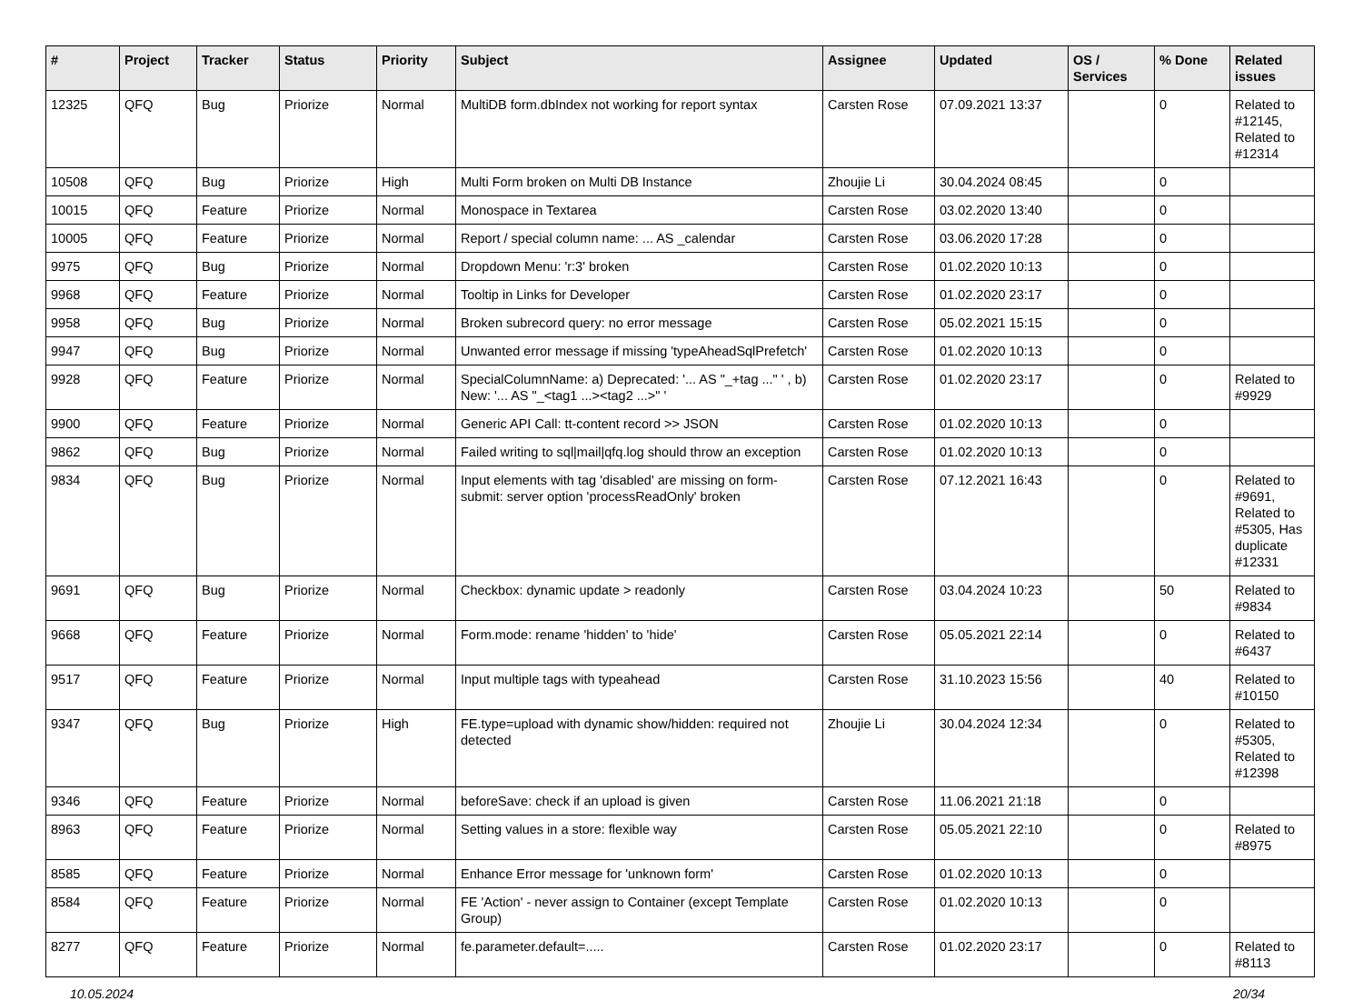| # | Project | Tracker | Status | Priority | Subject | Assignee | Updated | OS / Services | % Done | Related issues |
| --- | --- | --- | --- | --- | --- | --- | --- | --- | --- | --- |
| 12325 | QFQ | Bug | Priorize | Normal | MultiDB form.dbIndex not working for report syntax | Carsten Rose | 07.09.2021 13:37 | | 0 | Related to #12145, Related to #12314 |
| 10508 | QFQ | Bug | Priorize | High | Multi Form broken on Multi DB Instance | Zhoujie Li | 30.04.2024 08:45 | | 0 | |
| 10015 | QFQ | Feature | Priorize | Normal | Monospace in Textarea | Carsten Rose | 03.02.2020 13:40 | | 0 | |
| 10005 | QFQ | Feature | Priorize | Normal | Report / special column name: ... AS _calendar | Carsten Rose | 03.06.2020 17:28 | | 0 | |
| 9975 | QFQ | Bug | Priorize | Normal | Dropdown Menu: 'r:3' broken | Carsten Rose | 01.02.2020 10:13 | | 0 | |
| 9968 | QFQ | Feature | Priorize | Normal | Tooltip in Links for Developer | Carsten Rose | 01.02.2020 23:17 | | 0 | |
| 9958 | QFQ | Bug | Priorize | Normal | Broken subrecord query: no error message | Carsten Rose | 05.02.2021 15:15 | | 0 | |
| 9947 | QFQ | Bug | Priorize | Normal | Unwanted error message if missing 'typeAheadSqlPrefetch' | Carsten Rose | 01.02.2020 10:13 | | 0 | |
| 9928 | QFQ | Feature | Priorize | Normal | SpecialColumnName: a) Deprecated: '... AS "_+tag ..." ' , b) New: '... AS "_<tag1 ...><tag2 ...>" ' | Carsten Rose | 01.02.2020 23:17 | | 0 | Related to #9929 |
| 9900 | QFQ | Feature | Priorize | Normal | Generic API Call: tt-content record >> JSON | Carsten Rose | 01.02.2020 10:13 | | 0 | |
| 9862 | QFQ | Bug | Priorize | Normal | Failed writing to sql/mail/qfq.log should throw an exception | Carsten Rose | 01.02.2020 10:13 | | 0 | |
| 9834 | QFQ | Bug | Priorize | Normal | Input elements with tag 'disabled' are missing on form-submit: server option 'processReadOnly' broken | Carsten Rose | 07.12.2021 16:43 | | 0 | Related to #9691, Related to #5305, Has duplicate #12331 |
| 9691 | QFQ | Bug | Priorize | Normal | Checkbox: dynamic update > readonly | Carsten Rose | 03.04.2024 10:23 | | 50 | Related to #9834 |
| 9668 | QFQ | Feature | Priorize | Normal | Form.mode: rename 'hidden' to 'hide' | Carsten Rose | 05.05.2021 22:14 | | 0 | Related to #6437 |
| 9517 | QFQ | Feature | Priorize | Normal | Input multiple tags with typeahead | Carsten Rose | 31.10.2023 15:56 | | 40 | Related to #10150 |
| 9347 | QFQ | Bug | Priorize | High | FE.type=upload with dynamic show/hidden: required not detected | Zhoujie Li | 30.04.2024 12:34 | | 0 | Related to #5305, Related to #12398 |
| 9346 | QFQ | Feature | Priorize | Normal | beforeSave: check if an upload is given | Carsten Rose | 11.06.2021 21:18 | | 0 | |
| 8963 | QFQ | Feature | Priorize | Normal | Setting values in a store: flexible way | Carsten Rose | 05.05.2021 22:10 | | 0 | Related to #8975 |
| 8585 | QFQ | Feature | Priorize | Normal | Enhance Error message for 'unknown form' | Carsten Rose | 01.02.2020 10:13 | | 0 | |
| 8584 | QFQ | Feature | Priorize | Normal | FE 'Action' - never assign to Container (except Template Group) | Carsten Rose | 01.02.2020 10:13 | | 0 | |
| 8277 | QFQ | Feature | Priorize | Normal | fe.parameter.default=..... | Carsten Rose | 01.02.2020 23:17 | | 0 | Related to #8113 |
10.05.2024 20/34